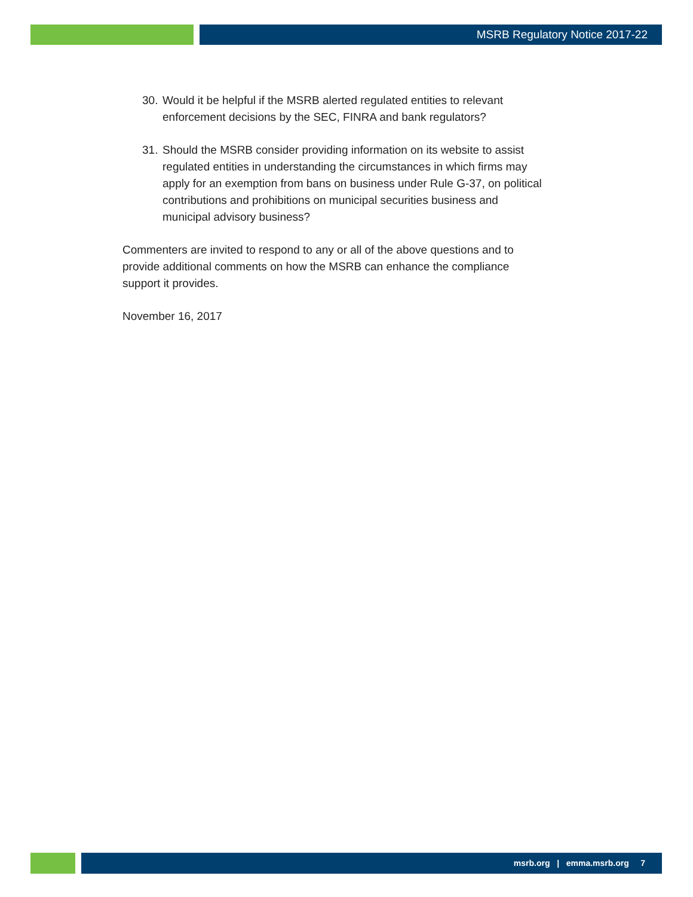MSRB Regulatory Notice 2017-22
30. Would it be helpful if the MSRB alerted regulated entities to relevant enforcement decisions by the SEC, FINRA and bank regulators?
31. Should the MSRB consider providing information on its website to assist regulated entities in understanding the circumstances in which firms may apply for an exemption from bans on business under Rule G-37, on political contributions and prohibitions on municipal securities business and municipal advisory business?
Commenters are invited to respond to any or all of the above questions and to provide additional comments on how the MSRB can enhance the compliance support it provides.
November 16, 2017
msrb.org | emma.msrb.org 7